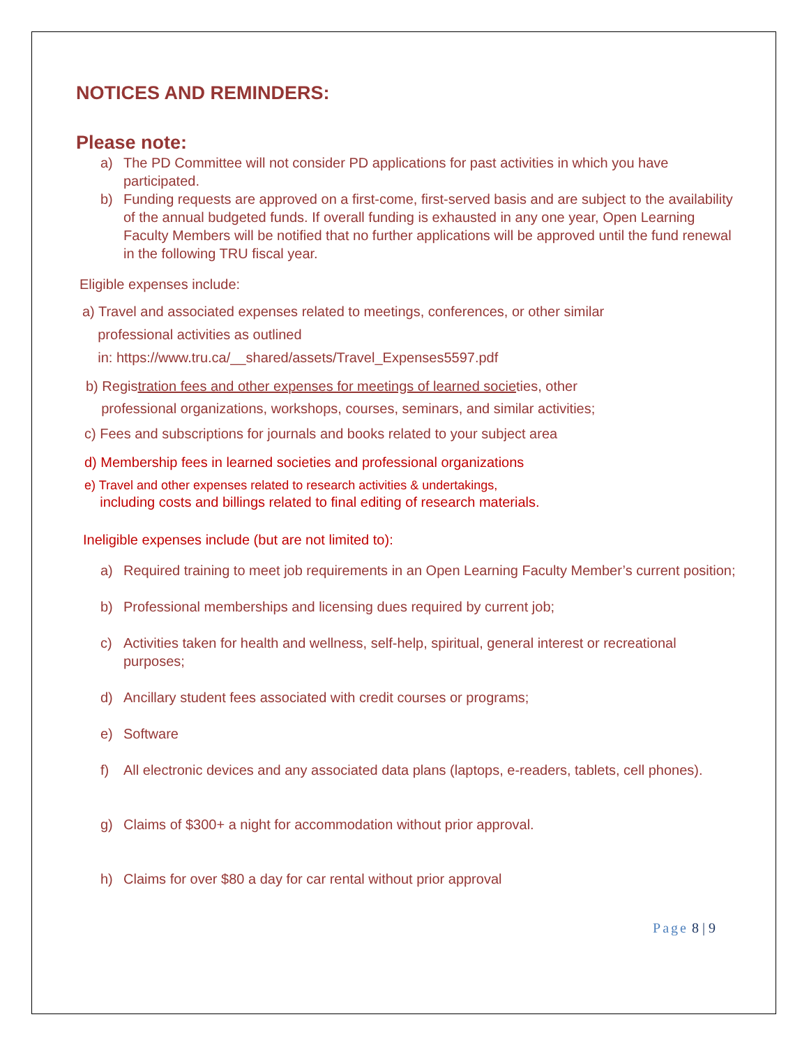NOTICES AND REMINDERS:
Please note:
a) The PD Committee will not consider PD applications for past activities in which you have participated.
b) Funding requests are approved on a first-come, first-served basis and are subject to the availability of the annual budgeted funds. If overall funding is exhausted in any one year, Open Learning Faculty Members will be notified that no further applications will be approved until the fund renewal in the following TRU fiscal year.
Eligible expenses include:
a) Travel and associated expenses related to meetings, conferences, or other similar
professional activities as outlined
in: https://www.tru.ca/__shared/assets/Travel_Expenses5597.pdf
b) Registration fees and other expenses for meetings of learned societies, other
professional organizations, workshops, courses, seminars, and similar activities;
c) Fees and subscriptions for journals and books related to your subject area
d) Membership fees in learned societies and professional organizations
e) Travel and other expenses related to research activities & undertakings,
including costs and billings related to final editing of research materials.
Ineligible expenses include (but are not limited to):
a) Required training to meet job requirements in an Open Learning Faculty Member’s current position;
b) Professional memberships and licensing dues required by current job;
c) Activities taken for health and wellness, self-help, spiritual, general interest or recreational purposes;
d) Ancillary student fees associated with credit courses or programs;
e) Software
f) All electronic devices and any associated data plans (laptops, e-readers, tablets, cell phones).
g) Claims of $300+ a night for accommodation without prior approval.
h) Claims for over $80 a day for car rental without prior approval
Page 8 | 9